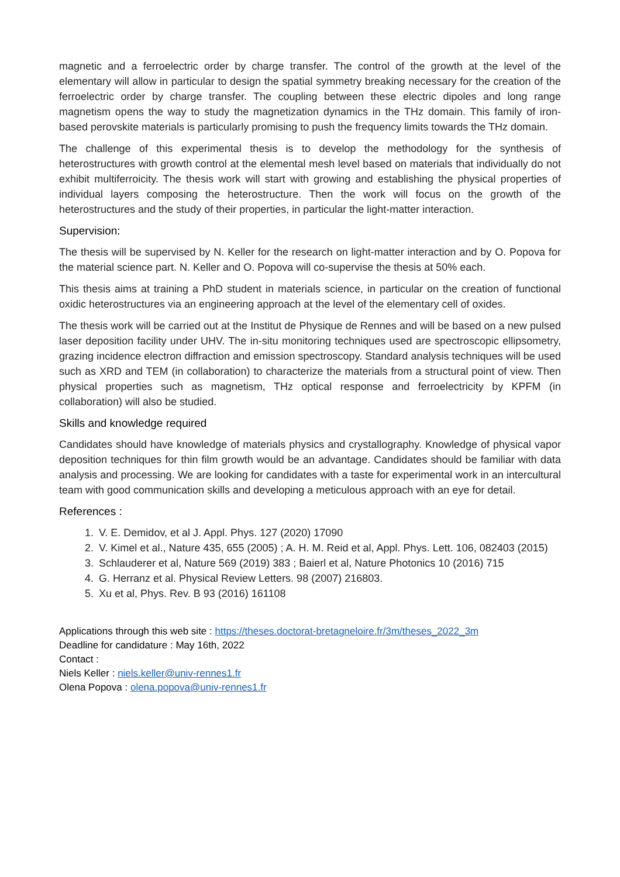magnetic and a ferroelectric order by charge transfer. The control of the growth at the level of the elementary will allow in particular to design the spatial symmetry breaking necessary for the creation of the ferroelectric order by charge transfer. The coupling between these electric dipoles and long range magnetism opens the way to study the magnetization dynamics in the THz domain. This family of iron-based perovskite materials is particularly promising to push the frequency limits towards the THz domain.
The challenge of this experimental thesis is to develop the methodology for the synthesis of heterostructures with growth control at the elemental mesh level based on materials that individually do not exhibit multiferroicity. The thesis work will start with growing and establishing the physical properties of individual layers composing the heterostructure. Then the work will focus on the growth of the heterostructures and the study of their properties, in particular the light-matter interaction.
Supervision:
The thesis will be supervised by N. Keller for the research on light-matter interaction and by O. Popova for the material science part. N. Keller and O. Popova will co-supervise the thesis at 50% each.
This thesis aims at training a PhD student in materials science, in particular on the creation of functional oxidic heterostructures via an engineering approach at the level of the elementary cell of oxides.
The thesis work will be carried out at the Institut de Physique de Rennes and will be based on a new pulsed laser deposition facility under UHV. The in-situ monitoring techniques used are spectroscopic ellipsometry, grazing incidence electron diffraction and emission spectroscopy. Standard analysis techniques will be used such as XRD and TEM (in collaboration) to characterize the materials from a structural point of view. Then physical properties such as magnetism, THz optical response and ferroelectricity by KPFM (in collaboration) will also be studied.
Skills and knowledge required
Candidates should have knowledge of materials physics and crystallography. Knowledge of physical vapor deposition techniques for thin film growth would be an advantage. Candidates should be familiar with data analysis and processing. We are looking for candidates with a taste for experimental work in an intercultural team with good communication skills and developing a meticulous approach with an eye for detail.
References :
1. V. E. Demidov, et al J. Appl. Phys. 127 (2020) 17090
2. V. Kimel et al., Nature 435, 655 (2005) ; A. H. M. Reid et al, Appl. Phys. Lett. 106, 082403 (2015)
3. Schlauderer et al, Nature 569 (2019) 383 ; Baierl et al, Nature Photonics 10 (2016) 715
4. G. Herranz et al. Physical Review Letters. 98 (2007) 216803.
5. Xu et al, Phys. Rev. B 93 (2016) 161108
Applications through this web site : https://theses.doctorat-bretagneloire.fr/3m/theses_2022_3m
Deadline for candidature : May 16th, 2022
Contact :
Niels Keller : niels.keller@univ-rennes1.fr
Olena Popova : olena.popova@univ-rennes1.fr